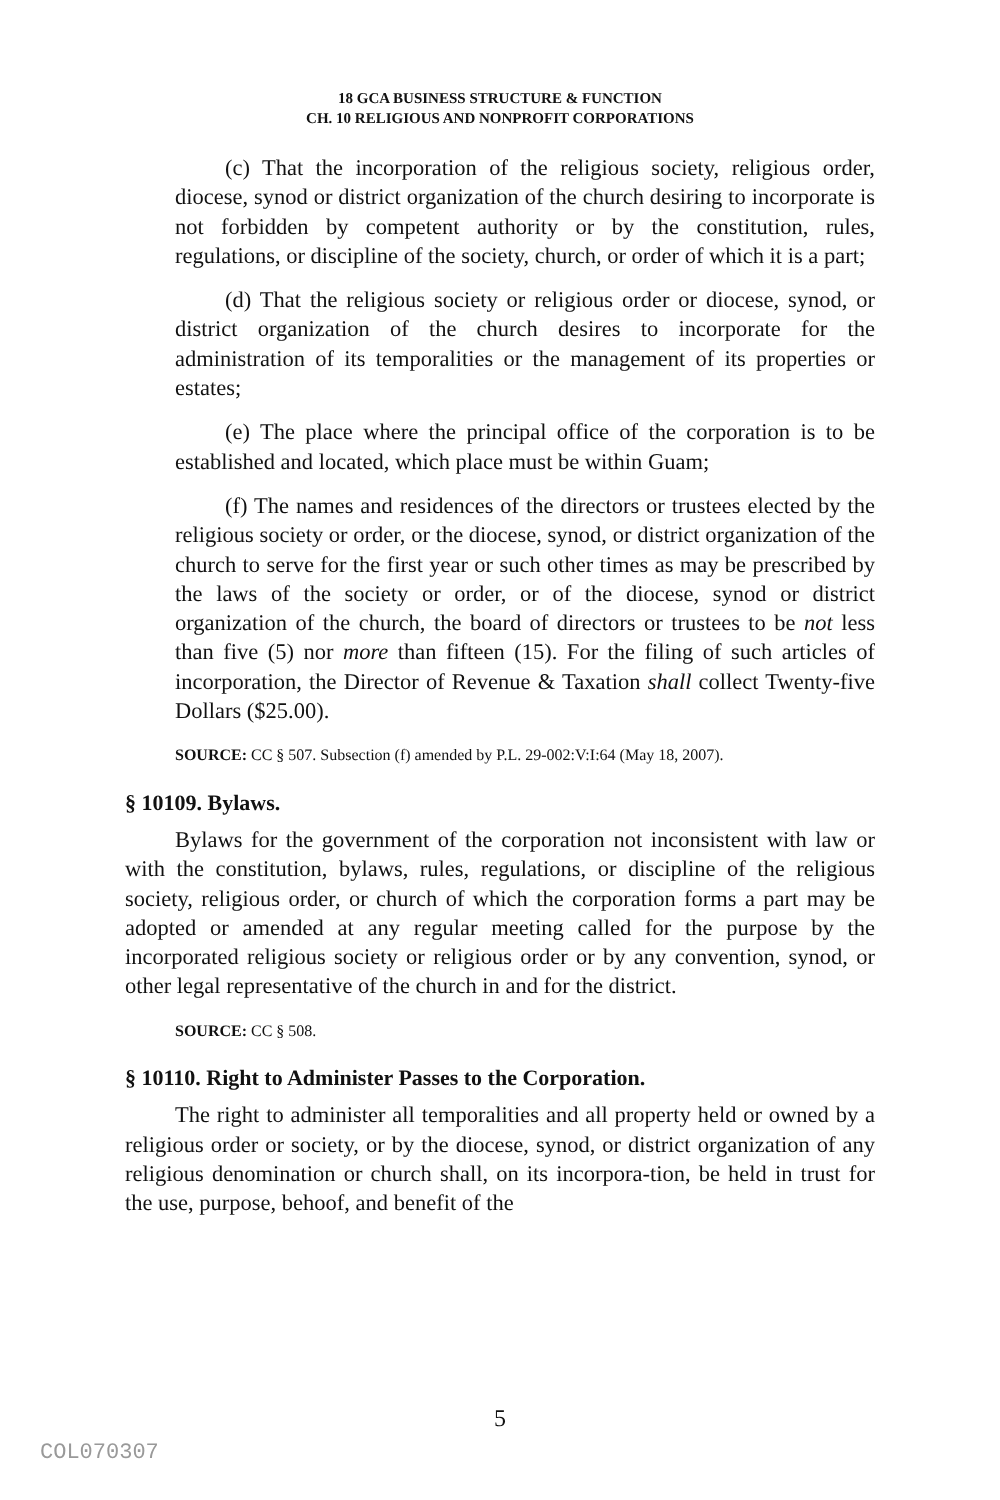18 GCA BUSINESS STRUCTURE & FUNCTION
CH. 10 RELIGIOUS AND NONPROFIT CORPORATIONS
(c) That the incorporation of the religious society, religious order, diocese, synod or district organization of the church desiring to incorporate is not forbidden by competent authority or by the constitution, rules, regulations, or discipline of the society, church, or order of which it is a part;
(d) That the religious society or religious order or diocese, synod, or district organization of the church desires to incorporate for the administration of its temporalities or the management of its properties or estates;
(e) The place where the principal office of the corporation is to be established and located, which place must be within Guam;
(f) The names and residences of the directors or trustees elected by the religious society or order, or the diocese, synod, or district organization of the church to serve for the first year or such other times as may be prescribed by the laws of the society or order, or of the diocese, synod or district organization of the church, the board of directors or trustees to be not less than five (5) nor more than fifteen (15). For the filing of such articles of incorporation, the Director of Revenue & Taxation shall collect Twenty-five Dollars ($25.00).
SOURCE: CC § 507. Subsection (f) amended by P.L. 29-002:V:I:64 (May 18, 2007).
§ 10109. Bylaws.
Bylaws for the government of the corporation not inconsistent with law or with the constitution, bylaws, rules, regulations, or discipline of the religious society, religious order, or church of which the corporation forms a part may be adopted or amended at any regular meeting called for the purpose by the incorporated religious society or religious order or by any convention, synod, or other legal representative of the church in and for the district.
SOURCE: CC § 508.
§ 10110. Right to Administer Passes to the Corporation.
The right to administer all temporalities and all property held or owned by a religious order or society, or by the diocese, synod, or district organization of any religious denomination or church shall, on its incorpora-tion, be held in trust for the use, purpose, behoof, and benefit of the
5
COL070307